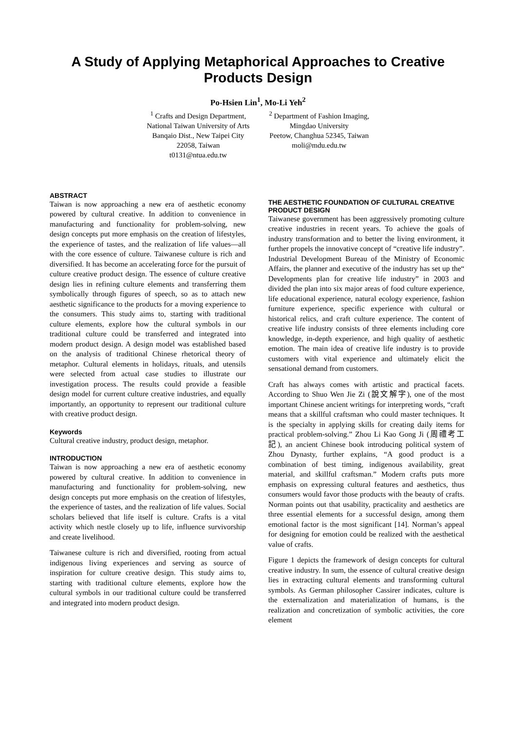A Study of Applying Metaphorical Approaches to Creative Products Design
Po-Hsien Lin<sup>1</sup>, Mo-Li Yeh<sup>2</sup>
<sup>1</sup> Crafts and Design Department,
National Taiwan University of Arts
Banqaio Dist., New Taipei City
22058, Taiwan
t0131@ntua.edu.tw
<sup>2</sup> Department of Fashion Imaging,
Mingdao University
Peetow, Changhua 52345, Taiwan
moli@mdu.edu.tw
ABSTRACT
Taiwan is now approaching a new era of aesthetic economy powered by cultural creative. In addition to convenience in manufacturing and functionality for problem-solving, new design concepts put more emphasis on the creation of lifestyles, the experience of tastes, and the realization of life values—all with the core essence of culture. Taiwanese culture is rich and diversified. It has become an accelerating force for the pursuit of culture creative product design. The essence of culture creative design lies in refining culture elements and transferring them symbolically through figures of speech, so as to attach new aesthetic significance to the products for a moving experience to the consumers. This study aims to, starting with traditional culture elements, explore how the cultural symbols in our traditional culture could be transferred and integrated into modern product design. A design model was established based on the analysis of traditional Chinese rhetorical theory of metaphor. Cultural elements in holidays, rituals, and utensils were selected from actual case studies to illustrate our investigation process. The results could provide a feasible design model for current culture creative industries, and equally importantly, an opportunity to represent our traditional culture with creative product design.
Keywords
Cultural creative industry, product design, metaphor.
INTRODUCTION
Taiwan is now approaching a new era of aesthetic economy powered by cultural creative. In addition to convenience in manufacturing and functionality for problem-solving, new design concepts put more emphasis on the creation of lifestyles, the experience of tastes, and the realization of life values. Social scholars believed that life itself is culture. Crafts is a vital activity which nestle closely up to life, influence survivorship and create livelihood.
Taiwanese culture is rich and diversified, rooting from actual indigenous living experiences and serving as source of inspiration for culture creative design. This study aims to, starting with traditional culture elements, explore how the cultural symbols in our traditional culture could be transferred and integrated into modern product design.
THE AESTHETIC FOUNDATION OF CULTURAL CREATIVE PRODUCT DESIGN
Taiwanese government has been aggressively promoting culture creative industries in recent years. To achieve the goals of industry transformation and to better the living environment, it further propels the innovative concept of “creative life industry”. Industrial Development Bureau of the Ministry of Economic Affairs, the planner and executive of the industry has set up the“ Developments plan for creative life industry” in 2003 and divided the plan into six major areas of food culture experience, life educational experience, natural ecology experience, fashion furniture experience, specific experience with cultural or historical relics, and craft culture experience. The content of creative life industry consists of three elements including core knowledge, in-depth experience, and high quality of aesthetic emotion. The main idea of creative life industry is to provide customers with vital experience and ultimately elicit the sensational demand from customers.
Craft has always comes with artistic and practical facets. According to Shuo Wen Jie Zi (說文解字), one of the most important Chinese ancient writings for interpreting words, “craft means that a skillful craftsman who could master techniques. It is the specialty in applying skills for creating daily items for practical problem-solving.” Zhou Li Kao Gong Ji (周禮考工記), an ancient Chinese book introducing political system of Zhou Dynasty, further explains, “A good product is a combination of best timing, indigenous availability, great material, and skillful craftsman.” Modern crafts puts more emphasis on expressing cultural features and aesthetics, thus consumers would favor those products with the beauty of crafts. Norman points out that usability, practicality and aesthetics are three essential elements for a successful design, among them emotional factor is the most significant [14]. Norman’s appeal for designing for emotion could be realized with the aesthetical value of crafts.
Figure 1 depicts the framework of design concepts for cultural creative industry. In sum, the essence of cultural creative design lies in extracting cultural elements and transforming cultural symbols. As German philosopher Cassirer indicates, culture is the externalization and materialization of humans, is the realization and concretization of symbolic activities, the core element